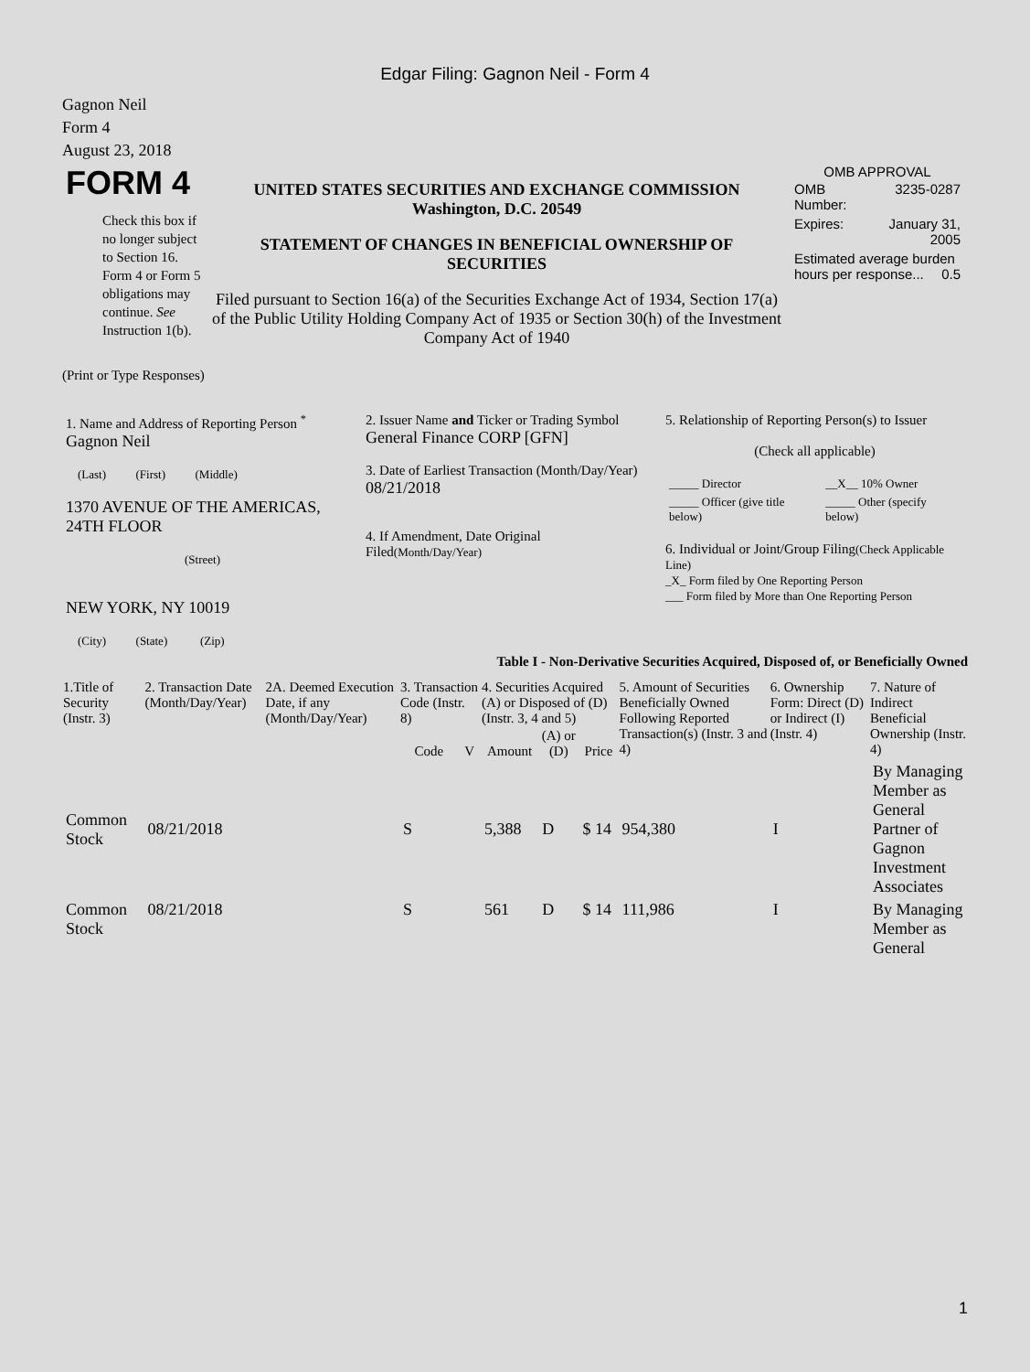Edgar Filing: Gagnon Neil - Form 4
Gagnon Neil
Form 4
August 23, 2018
| FORM 4 Check this box if no longer subject to Section 16. Form 4 or Form 5 obligations may continue. See Instruction 1(b). | UNITED STATES SECURITIES AND EXCHANGE COMMISSION Washington, D.C. 20549 STATEMENT OF CHANGES IN BENEFICIAL OWNERSHIP OF SECURITIES Filed pursuant to Section 16(a) of the Securities Exchange Act of 1934, Section 17(a) of the Public Utility Holding Company Act of 1935 or Section 30(h) of the Investment Company Act of 1940 | OMB APPROVAL / OMB Number: / 3235-0287 / / Expires: / January 31, 2005 / / Estimated average burden hours per response... 0.5 / / |
(Print or Type Responses)
| 1. Name and Address of Reporting Person <sup>*</sup> Gagnon Neil (Last) (First) (Middle) 1370 AVENUE OF THE AMERICAS, 24TH FLOOR (Street) NEW YORK, NY 10019 (City) (State) (Zip) | 2. Issuer Name and Ticker or Trading Symbol General Finance CORP [GFN] 3. Date of Earliest Transaction (Month/Day/Year) 08/21/2018 4. If Amendment, Date Original Filed (Month/Day/Year) | 5. Relationship of Reporting Person(s) to Issuer (Check all applicable) / _____ Director / __X__ 10% Owner / / _____ Officer (give title below) / _____ Other (specify below) / 6. Individual or Joint/Group Filing (Check Applicable Line) _X_ Form filed by One Reporting Person ___ Form filed by More than One Reporting Person |
Table I - Non-Derivative Securities Acquired, Disposed of, or Beneficially Owned
| 1.Title of Security (Instr. 3) | 2. Transaction Date (Month/Day/Year) | 2A. Deemed Execution Date, if any (Month/Day/Year) | 3. Transaction Code (Instr. 8) | | 4. Securities Acquired (A) or Disposed of (D) (Instr. 3, 4 and 5) | | | 5. Amount of Securities Beneficially Owned Following Reported Transaction(s) (Instr. 3 and 4) | 6. Ownership Form: Direct (D) or Indirect (I) (Instr. 4) | 7. Nature of Indirect Beneficial Ownership (Instr. 4) |
| --- | --- | --- | --- | --- | --- | --- | --- | --- | --- | --- |
| | | | Code | V | Amount | (A) or (D) | Price | | | |
| Common Stock | 08/21/2018 | | S | | 5,388 | D | $ 14 | 954,380 | I | By Managing Member as General Partner of Gagnon Investment Associates |
| Common Stock | 08/21/2018 | | S | | 561 | D | $ 14 | 111,986 | I | By Managing Member as General |
1